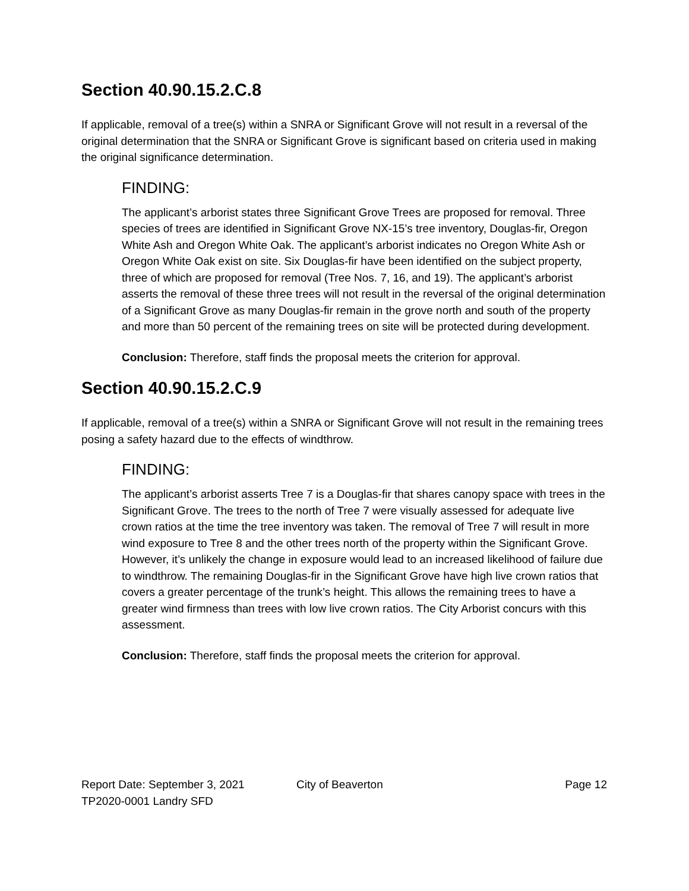Section 40.90.15.2.C.8
If applicable, removal of a tree(s) within a SNRA or Significant Grove will not result in a reversal of the original determination that the SNRA or Significant Grove is significant based on criteria used in making the original significance determination.
FINDING:
The applicant’s arborist states three Significant Grove Trees are proposed for removal. Three species of trees are identified in Significant Grove NX-15’s tree inventory, Douglas-fir, Oregon White Ash and Oregon White Oak. The applicant’s arborist indicates no Oregon White Ash or Oregon White Oak exist on site. Six Douglas-fir have been identified on the subject property, three of which are proposed for removal (Tree Nos. 7, 16, and 19). The applicant’s arborist asserts the removal of these three trees will not result in the reversal of the original determination of a Significant Grove as many Douglas-fir remain in the grove north and south of the property and more than 50 percent of the remaining trees on site will be protected during development.
Conclusion: Therefore, staff finds the proposal meets the criterion for approval.
Section 40.90.15.2.C.9
If applicable, removal of a tree(s) within a SNRA or Significant Grove will not result in the remaining trees posing a safety hazard due to the effects of windthrow.
FINDING:
The applicant’s arborist asserts Tree 7 is a Douglas-fir that shares canopy space with trees in the Significant Grove. The trees to the north of Tree 7 were visually assessed for adequate live crown ratios at the time the tree inventory was taken. The removal of Tree 7 will result in more wind exposure to Tree 8 and the other trees north of the property within the Significant Grove. However, it’s unlikely the change in exposure would lead to an increased likelihood of failure due to windthrow. The remaining Douglas-fir in the Significant Grove have high live crown ratios that covers a greater percentage of the trunk’s height. This allows the remaining trees to have a greater wind firmness than trees with low live crown ratios. The City Arborist concurs with this assessment.
Conclusion: Therefore, staff finds the proposal meets the criterion for approval.
Report Date: September 3, 2021 City of Beaverton Page 12
TP2020-0001 Landry SFD